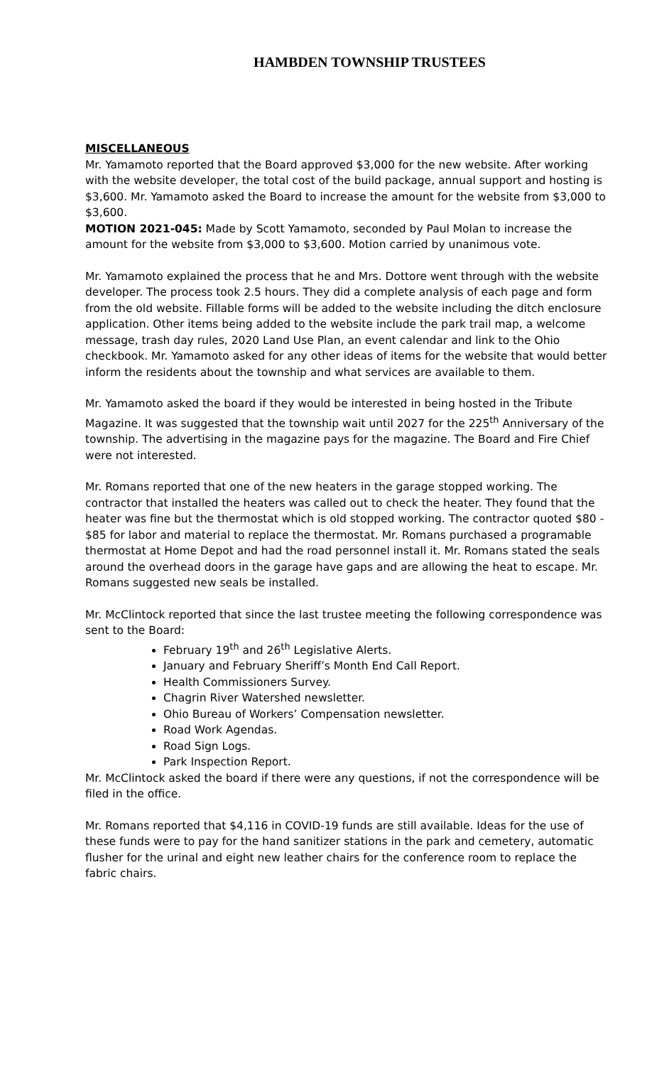HAMBDEN TOWNSHIP TRUSTEES
MISCELLANEOUS
Mr. Yamamoto reported that the Board approved $3,000 for the new website. After working with the website developer, the total cost of the build package, annual support and hosting is $3,600. Mr. Yamamoto asked the Board to increase the amount for the website from $3,000 to $3,600.
MOTION 2021-045: Made by Scott Yamamoto, seconded by Paul Molan to increase the amount for the website from $3,000 to $3,600. Motion carried by unanimous vote.
Mr. Yamamoto explained the process that he and Mrs. Dottore went through with the website developer. The process took 2.5 hours. They did a complete analysis of each page and form from the old website. Fillable forms will be added to the website including the ditch enclosure application. Other items being added to the website include the park trail map, a welcome message, trash day rules, 2020 Land Use Plan, an event calendar and link to the Ohio checkbook. Mr. Yamamoto asked for any other ideas of items for the website that would better inform the residents about the township and what services are available to them.
Mr. Yamamoto asked the board if they would be interested in being hosted in the Tribute Magazine. It was suggested that the township wait until 2027 for the 225<sup>th</sup> Anniversary of the township. The advertising in the magazine pays for the magazine. The Board and Fire Chief were not interested.
Mr. Romans reported that one of the new heaters in the garage stopped working. The contractor that installed the heaters was called out to check the heater. They found that the heater was fine but the thermostat which is old stopped working. The contractor quoted $80 - $85 for labor and material to replace the thermostat. Mr. Romans purchased a programable thermostat at Home Depot and had the road personnel install it. Mr. Romans stated the seals around the overhead doors in the garage have gaps and are allowing the heat to escape. Mr. Romans suggested new seals be installed.
Mr. McClintock reported that since the last trustee meeting the following correspondence was sent to the Board:
February 19<sup>th</sup> and 26<sup>th</sup> Legislative Alerts.
January and February Sheriff’s Month End Call Report.
Health Commissioners Survey.
Chagrin River Watershed newsletter.
Ohio Bureau of Workers’ Compensation newsletter.
Road Work Agendas.
Road Sign Logs.
Park Inspection Report.
Mr. McClintock asked the board if there were any questions, if not the correspondence will be filed in the office.
Mr. Romans reported that $4,116 in COVID-19 funds are still available. Ideas for the use of these funds were to pay for the hand sanitizer stations in the park and cemetery, automatic flusher for the urinal and eight new leather chairs for the conference room to replace the fabric chairs.